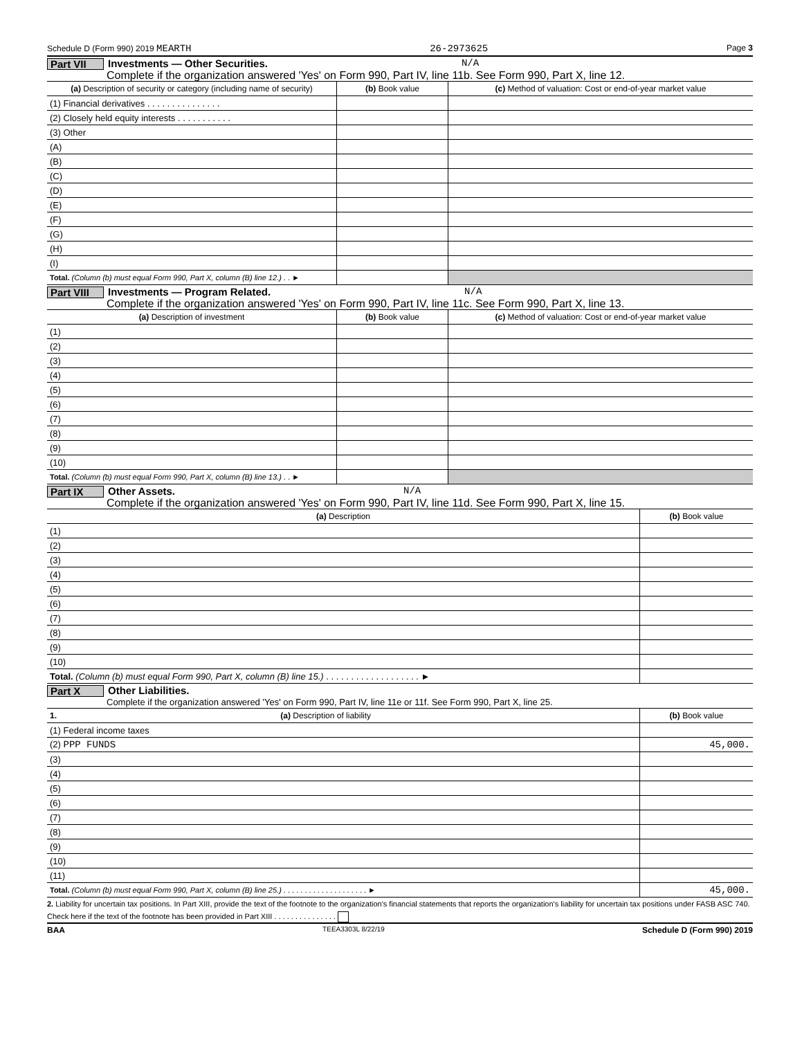Schedule D (Form 990) 2019 MEARTH 26-2973625 Page 3
Part VII Investments — Other Securities. N/A
Complete if the organization answered 'Yes' on Form 990, Part IV, line 11b. See Form 990, Part X, line 12.
| (a) Description of security or category (including name of security) | (b) Book value | (c) Method of valuation: Cost or end-of-year market value |
| --- | --- | --- |
| (1) Financial derivatives . . . . . . . . . . . . . . . | | |
| (2) Closely held equity interests . . . . . . . . . . . | | |
| (3) Other | | |
| (A) | | |
| (B) | | |
| (C) | | |
| (D) | | |
| (E) | | |
| (F) | | |
| (G) | | |
| (H) | | |
| (I) | | |
| Total. (Column (b) must equal Form 990, Part X, column (B) line 12.) . . ► | | |
Part VIII Investments — Program Related. N/A
Complete if the organization answered 'Yes' on Form 990, Part IV, line 11c. See Form 990, Part X, line 13.
| (a) Description of investment | (b) Book value | (c) Method of valuation: Cost or end-of-year market value |
| --- | --- | --- |
| (1) | | |
| (2) | | |
| (3) | | |
| (4) | | |
| (5) | | |
| (6) | | |
| (7) | | |
| (8) | | |
| (9) | | |
| (10) | | |
| Total. (Column (b) must equal Form 990, Part X, column (B) line 13.) . . ► | | |
Part IX Other Assets. N/A
Complete if the organization answered 'Yes' on Form 990, Part IV, line 11d. See Form 990, Part X, line 15.
| (a) Description | (b) Book value |
| --- | --- |
| (1) | |
| (2) | |
| (3) | |
| (4) | |
| (5) | |
| (6) | |
| (7) | |
| (8) | |
| (9) | |
| (10) | |
| Total. (Column (b) must equal Form 990, Part X, column (B) line 15.) . . . . . . . . . . . . . . . . . . . ► | |
Part X Other Liabilities.
Complete if the organization answered 'Yes' on Form 990, Part IV, line 11e or 11f. See Form 990, Part X, line 25.
| 1. (a) Description of liability | (b) Book value |
| --- | --- |
| (1) Federal income taxes | |
| (2) PPP FUNDS | 45,000. |
| (3) | |
| (4) | |
| (5) | |
| (6) | |
| (7) | |
| (8) | |
| (9) | |
| (10) | |
| (11) | |
| Total. (Column (b) must equal Form 990, Part X, column (B) line 25.) . . . . . . . . . . . . . . . . . . . . ► | 45,000. |
2. Liability for uncertain tax positions. In Part XIII, provide the text of the footnote to the organization's financial statements that reports the organization's liability for uncertain tax positions under FASB ASC 740. Check here if the text of the footnote has been provided in Part XIII . . . . . . . . . . . . . . .
BAA TEEA3303L 8/22/19 Schedule D (Form 990) 2019